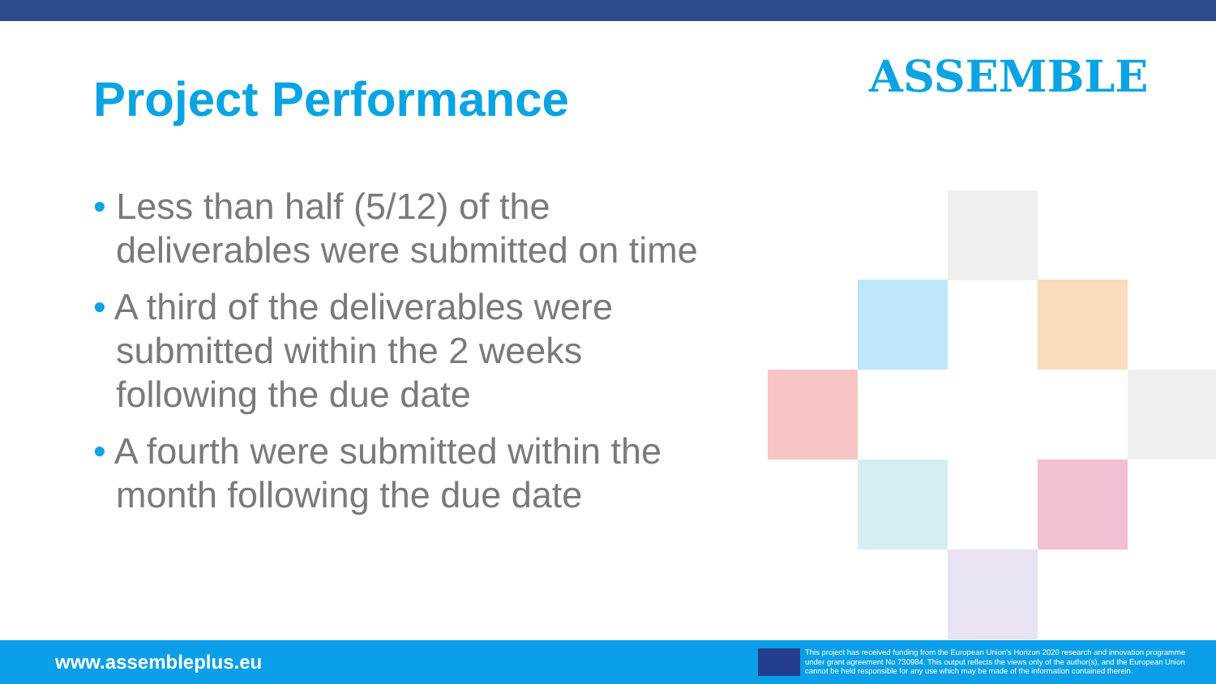Project Performance ASSEMBLE
• Less than half (5/12) of the deliverables were submitted on time
• A third of the deliverables were submitted within the 2 weeks following the due date
• A fourth were submitted within the month following the due date
www.assembleplus.eu
This project has received funding from the European Union's Horizon 2020 research and innovation programme under grant agreement No 730984. This output reflects the views only of the author(s), and the European Union cannot be held responsible for any use which may be made of the information contained therein.